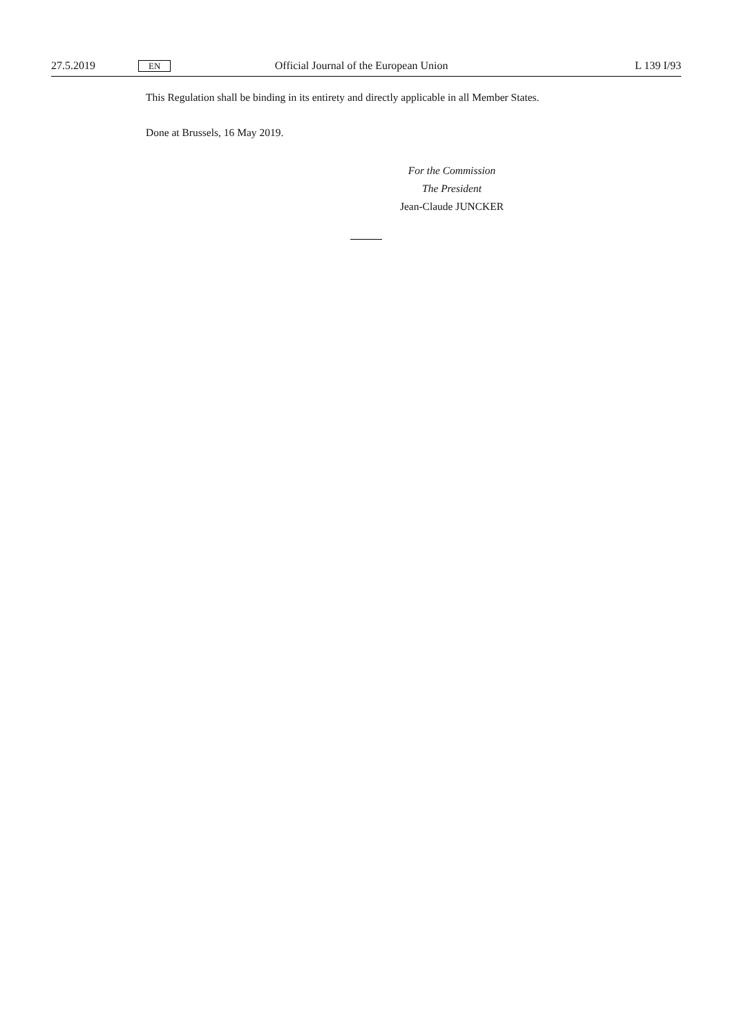27.5.2019 EN Official Journal of the European Union L 139 I/93
This Regulation shall be binding in its entirety and directly applicable in all Member States.
Done at Brussels, 16 May 2019.
For the Commission
The President
Jean-Claude JUNCKER